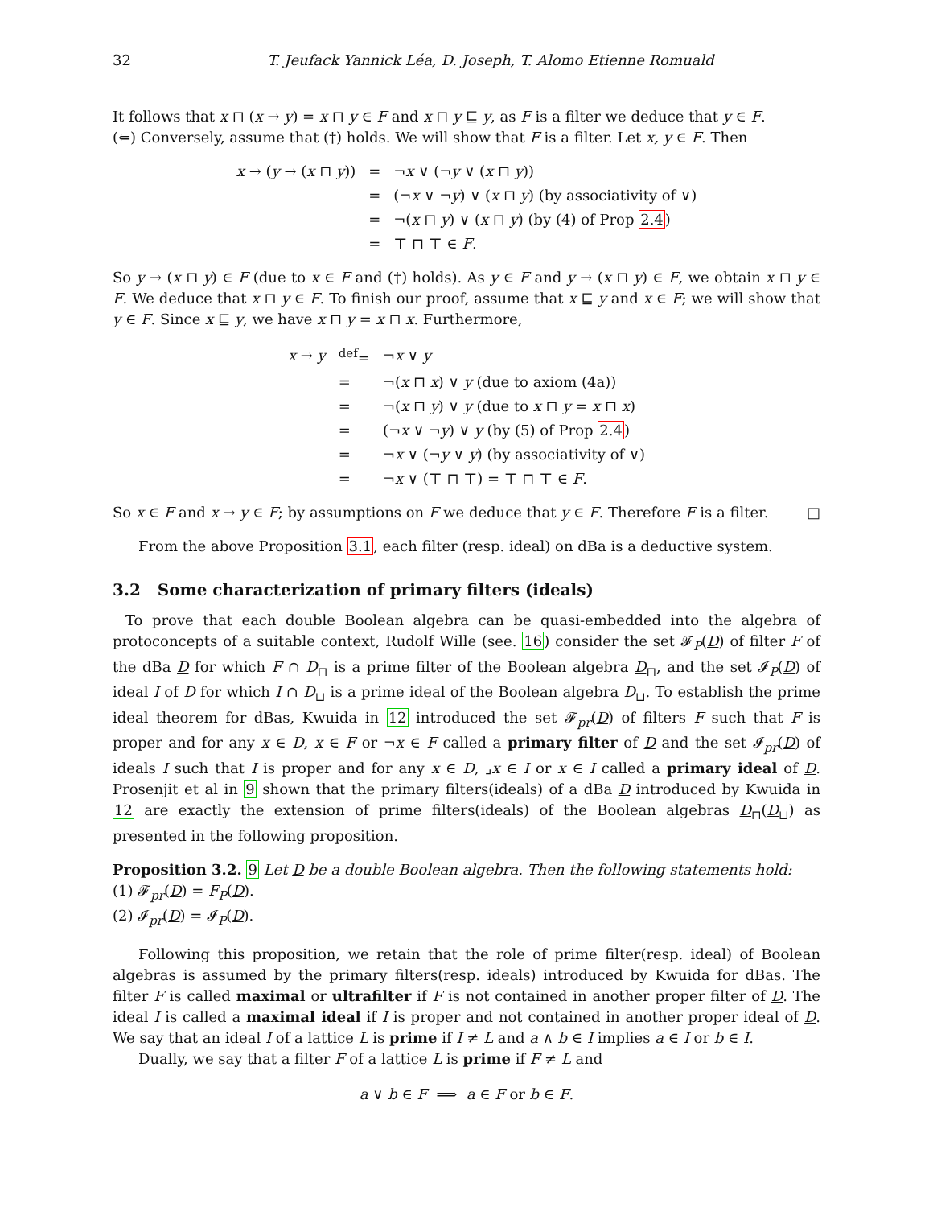32 T. Jeufack Yannick Léa, D. Joseph, T. Alomo Etienne Romuald
It follows that x ⊓ (x → y) = x ⊓ y ∈ F and x ⊓ y ⊑ y, as F is a filter we deduce that y ∈ F.
(⇐) Conversely, assume that (†) holds. We will show that F is a filter. Let x, y ∈ F. Then
| x → ( y → ( x ⊓ y )) | = | ¬ x ∨ (¬ y ∨ ( x ⊓ y )) |
| | = | (¬ x ∨ ¬ y ) ∨ ( x ⊓ y ) (by associativity of ∨) |
| | = | ¬( x ⊓ y ) ∨ ( x ⊓ y ) (by (4) of Prop 2.4 ) |
| | = | ⊤ ⊓ ⊤ ∈ F . |
So y → (x ⊓ y) ∈ F (due to x ∈ F and (†) holds). As y ∈ F and y → (x ⊓ y) ∈ F, we obtain x ⊓ y ∈ F. We deduce that x ⊓ y ∈ F. To finish our proof, assume that x ⊑ y and x ∈ F; we will show that y ∈ F. Since x ⊑ y, we have x ⊓ y = x ⊓ x. Furthermore,
| x → y | <sup>def</sup>= | ¬ x ∨ y |
| | = | ¬( x ⊓ x ) ∨ y (due to axiom (4a)) |
| | = | ¬( x ⊓ y ) ∨ y (due to x ⊓ y = x ⊓ x ) |
| | = | (¬ x ∨ ¬ y ) ∨ y (by (5) of Prop 2.4 ) |
| | = | ¬ x ∨ (¬ y ∨ y ) (by associativity of ∨) |
| | = | ¬ x ∨ (⊤ ⊓ ⊤) = ⊤ ⊓ ⊤ ∈ F . |
So x ∈ F and x → y ∈ F; by assumptions on F we deduce that y ∈ F. Therefore F is a filter. □
From the above Proposition 3.1, each filter (resp. ideal) on dBa is a deductive system.
3.2 Some characterization of primary filters (ideals)
To prove that each double Boolean algebra can be quasi-embedded into the algebra of protoconcepts of a suitable context, Rudolf Wille (see. 16) consider the set 𝓕<sub>P</sub>(D) of filter F of the dBa D for which F ∩ D<sub>⊓</sub> is a prime filter of the Boolean algebra D<sub>⊓</sub>, and the set 𝓘<sub>P</sub>(D) of ideal I of D for which I ∩ D<sub>⊔</sub> is a prime ideal of the Boolean algebra D<sub>⊔</sub>. To establish the prime ideal theorem for dBas, Kwuida in 12 introduced the set 𝓕<sub>pr</sub>(D) of filters F such that F is proper and for any x ∈ D, x ∈ F or ¬x ∈ F called a primary filter of D and the set 𝓘<sub>pr</sub>(D) of ideals I such that I is proper and for any x ∈ D, ⌟x ∈ I or x ∈ I called a primary ideal of D. Prosenjit et al in 9 shown that the primary filters(ideals) of a dBa D introduced by Kwuida in 12 are exactly the extension of prime filters(ideals) of the Boolean algebras D<sub>⊓</sub>(D<sub>⊔</sub>) as presented in the following proposition.
Proposition 3.2. 9 Let D be a double Boolean algebra. Then the following statements hold:
(1) 𝓕<sub>pr</sub>(D) = F<sub>P</sub>(D).
(2) 𝓘<sub>pr</sub>(D) = 𝓘<sub>P</sub>(D).
Following this proposition, we retain that the role of prime filter(resp. ideal) of Boolean algebras is assumed by the primary filters(resp. ideals) introduced by Kwuida for dBas. The filter F is called maximal or ultrafilter if F is not contained in another proper filter of D. The ideal I is called a maximal ideal if I is proper and not contained in another proper ideal of D. We say that an ideal I of a lattice L is prime if I ≠ L and a ∧ b ∈ I implies a ∈ I or b ∈ I.
Dually, we say that a filter F of a lattice L is prime if F ≠ L and
a ∨ b ∈ F ⟹ a ∈ F or b ∈ F.